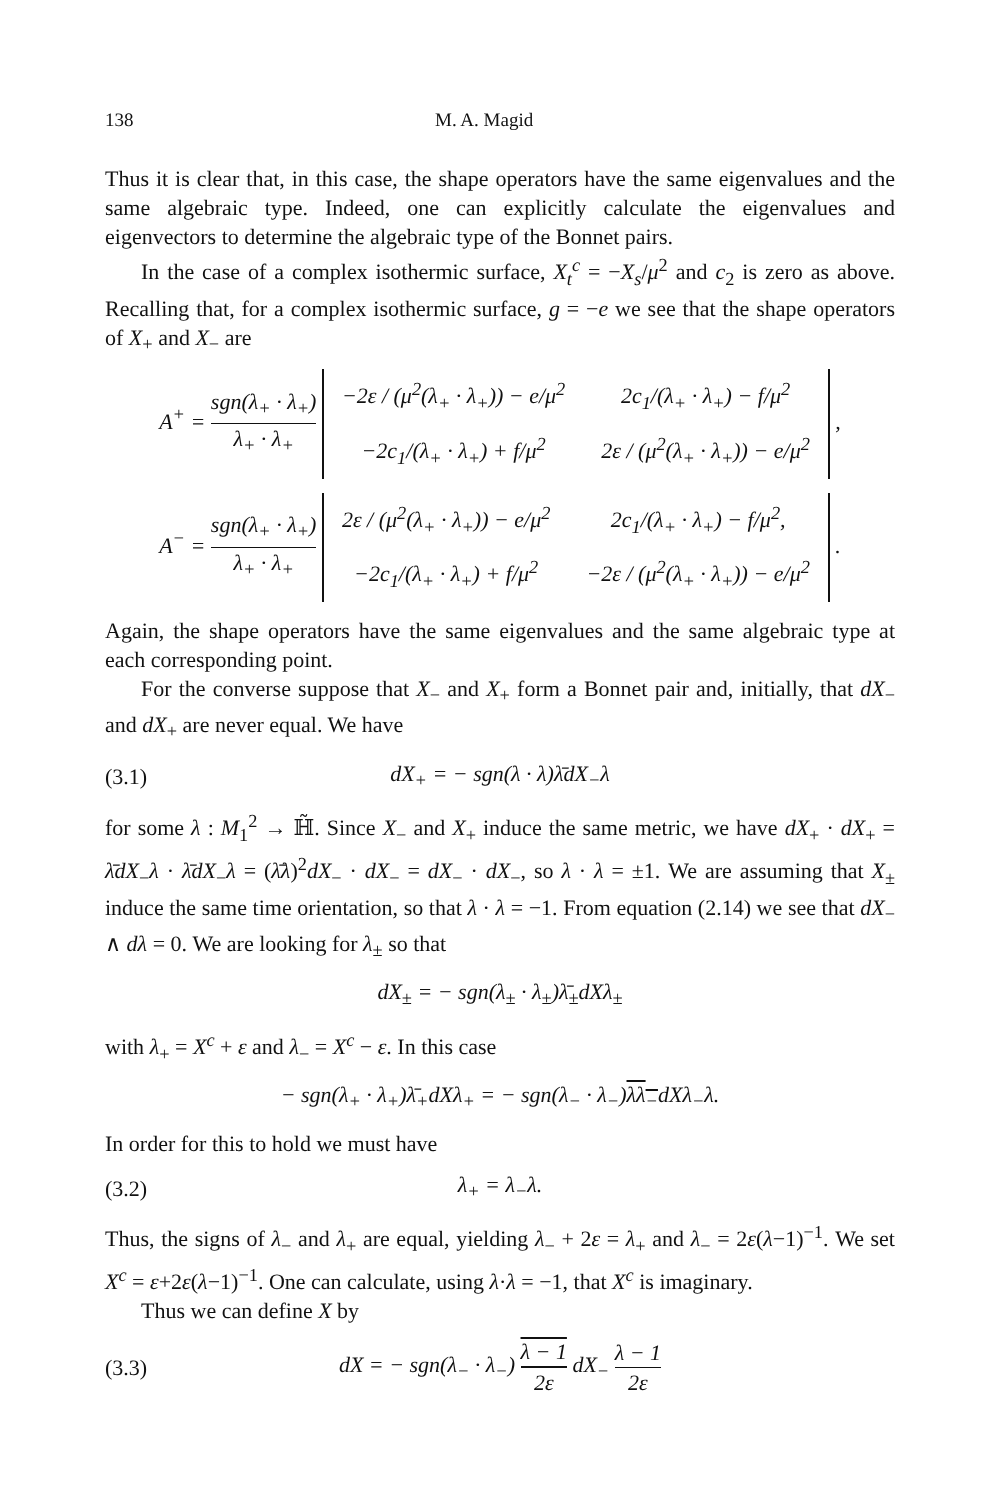138 M. A. Magid
Thus it is clear that, in this case, the shape operators have the same eigenvalues and the same algebraic type. Indeed, one can explicitly calculate the eigenvalues and eigenvectors to determine the algebraic type of the Bonnet pairs.
In the case of a complex isothermic surface, X<sub>t</sub><sup>c</sup> = −X<sub>s</sub>/μ<sup>2</sup> and c<sub>2</sub> is zero as above. Recalling that, for a complex isothermic surface, g = −e we see that the shape operators of X<sub>+</sub> and X<sub>−</sub> are
A<sup>+</sup> = sgn(λ<sub>+</sub> · λ<sub>+</sub>) λ<sub>+</sub> · λ<sub>+</sub>
| −2ε / (μ<sup>2</sup>(λ<sub>+</sub> · λ<sub>+</sub>)) − e/μ<sup>2</sup> | 2c<sub>1</sub>/(λ<sub>+</sub> · λ<sub>+</sub>) − f/μ<sup>2</sup> |
| −2c<sub>1</sub>/(λ<sub>+</sub> · λ<sub>+</sub>) + f/μ<sup>2</sup> | 2ε / (μ<sup>2</sup>(λ<sub>+</sub> · λ<sub>+</sub>)) − e/μ<sup>2</sup> |
,
A<sup>−</sup> = sgn(λ<sub>+</sub> · λ<sub>+</sub>) λ<sub>+</sub> · λ<sub>+</sub>
| 2ε / (μ<sup>2</sup>(λ<sub>+</sub> · λ<sub>+</sub>)) − e/μ<sup>2</sup> | 2c<sub>1</sub>/(λ<sub>+</sub> · λ<sub>+</sub>) − f/μ<sup>2</sup>, |
| −2c<sub>1</sub>/(λ<sub>+</sub> · λ<sub>+</sub>) + f/μ<sup>2</sup> | −2ε / (μ<sup>2</sup>(λ<sub>+</sub> · λ<sub>+</sub>)) − e/μ<sup>2</sup> |
.
Again, the shape operators have the same eigenvalues and the same algebraic type at each corresponding point.
For the converse suppose that X<sub>−</sub> and X<sub>+</sub> form a Bonnet pair and, initially, that dX<sub>−</sub> and dX<sub>+</sub> are never equal. We have
(3.1) dX<sub>+</sub> = − sgn(λ · λ)λ̄dX<sub>−</sub>λ
for some λ : M<sub>1</sub><sup>2</sup> → ℍ̃. Since X<sub>−</sub> and X<sub>+</sub> induce the same metric, we have dX<sub>+</sub> · dX<sub>+</sub> = λ̄dX<sub>−</sub>λ · λ̄dX<sub>−</sub>λ = (λ̄λ)<sup>2</sup>dX<sub>−</sub> · dX<sub>−</sub> = dX<sub>−</sub> · dX<sub>−</sub>, so λ · λ = ±1. We are assuming that X<sub>±</sub> induce the same time orientation, so that λ · λ = −1. From equation (2.14) we see that dX<sub>−</sub> ∧ dλ = 0. We are looking for λ<sub>±</sub> so that
dX<sub>±</sub> = − sgn(λ<sub>±</sub> · λ<sub>±</sub>)λ̄<sub>±</sub>dXλ<sub>±</sub>
with λ<sub>+</sub> = X<sup>c</sup> + ε and λ<sub>−</sub> = X<sup>c</sup> − ε. In this case
− sgn(λ<sub>+</sub> · λ<sub>+</sub>)λ̄<sub>+</sub>dXλ<sub>+</sub> = − sgn(λ<sub>−</sub> · λ<sub>−</sub>)λλ<sub>−</sub>dXλ<sub>−</sub>λ.
In order for this to hold we must have
(3.2) λ<sub>+</sub> = λ<sub>−</sub>λ.
Thus, the signs of λ<sub>−</sub> and λ<sub>+</sub> are equal, yielding λ<sub>−</sub> + 2ε = λ<sub>+</sub> and λ<sub>−</sub> = 2ε(λ−1)<sup>−1</sup>. We set X<sup>c</sup> = ε+2ε(λ−1)<sup>−1</sup>. One can calculate, using λ·λ = −1, that X<sup>c</sup> is imaginary.
Thus we can define X by
(3.3) dX = − sgn(λ<sub>−</sub> · λ<sub>−</sub>) λ − 1 2ε dX<sub>−</sub> λ − 1 2ε